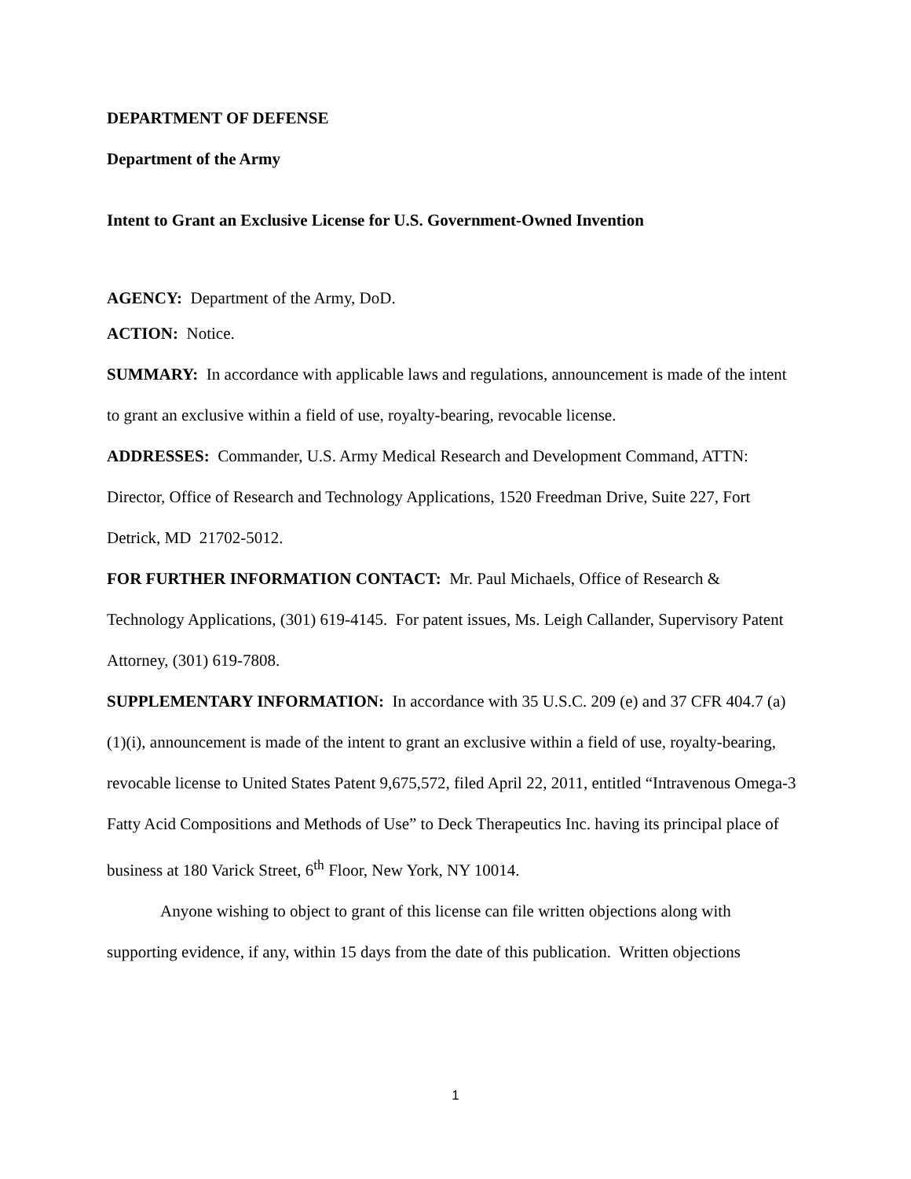DEPARTMENT OF DEFENSE
Department of the Army
Intent to Grant an Exclusive License for U.S. Government-Owned Invention
AGENCY: Department of the Army, DoD.
ACTION: Notice.
SUMMARY: In accordance with applicable laws and regulations, announcement is made of the intent to grant an exclusive within a field of use, royalty-bearing, revocable license.
ADDRESSES: Commander, U.S. Army Medical Research and Development Command, ATTN: Director, Office of Research and Technology Applications, 1520 Freedman Drive, Suite 227, Fort Detrick, MD 21702-5012.
FOR FURTHER INFORMATION CONTACT: Mr. Paul Michaels, Office of Research & Technology Applications, (301) 619-4145. For patent issues, Ms. Leigh Callander, Supervisory Patent Attorney, (301) 619-7808.
SUPPLEMENTARY INFORMATION: In accordance with 35 U.S.C. 209 (e) and 37 CFR 404.7 (a)(1)(i), announcement is made of the intent to grant an exclusive within a field of use, royalty-bearing, revocable license to United States Patent 9,675,572, filed April 22, 2011, entitled “Intravenous Omega-3 Fatty Acid Compositions and Methods of Use” to Deck Therapeutics Inc. having its principal place of business at 180 Varick Street, 6<sup>th</sup> Floor, New York, NY 10014.
Anyone wishing to object to grant of this license can file written objections along with supporting evidence, if any, within 15 days from the date of this publication. Written objections
1